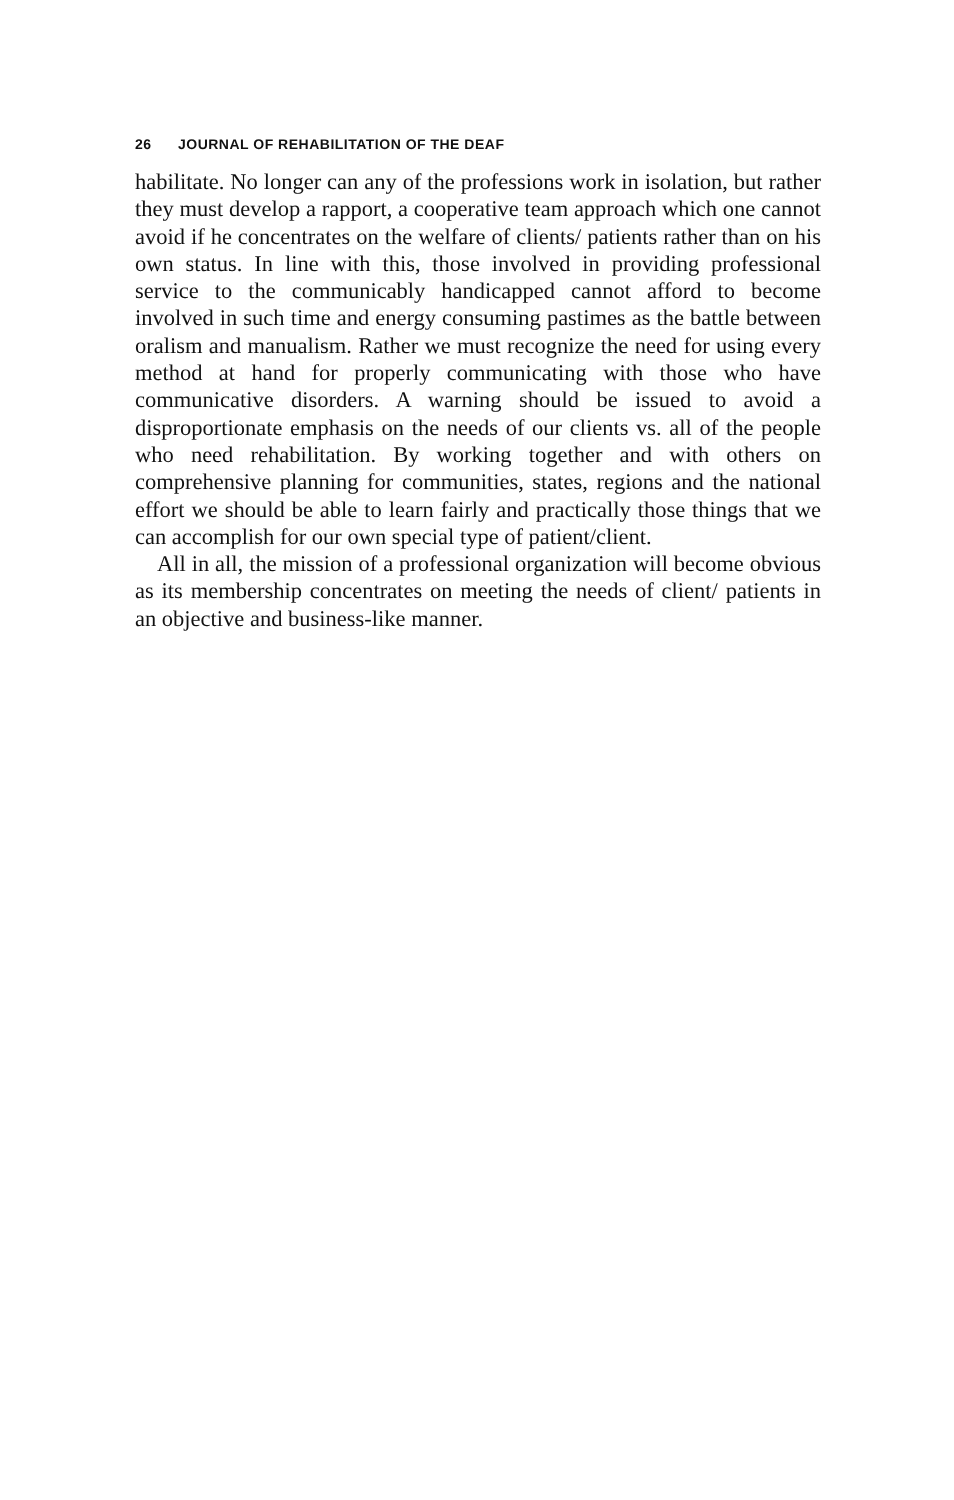26 JOURNAL OF REHABILITATION OF THE DEAF
habilitate. No longer can any of the professions work in isolation, but rather they must develop a rapport, a cooperative team approach which one cannot avoid if he concentrates on the welfare of clients/ patients rather than on his own status. In line with this, those involved in providing professional service to the communicably handicapped cannot afford to become involved in such time and energy consuming pastimes as the battle between oralism and manualism. Rather we must recognize the need for using every method at hand for properly communicating with those who have communicative disorders. A warning should be issued to avoid a disproportionate emphasis on the needs of our clients vs. all of the people who need rehabilitation. By working together and with others on comprehensive planning for communities, states, regions and the national effort we should be able to learn fairly and practically those things that we can accomplish for our own special type of patient/client.
All in all, the mission of a professional organization will become obvious as its membership concentrates on meeting the needs of client/ patients in an objective and business-like manner.